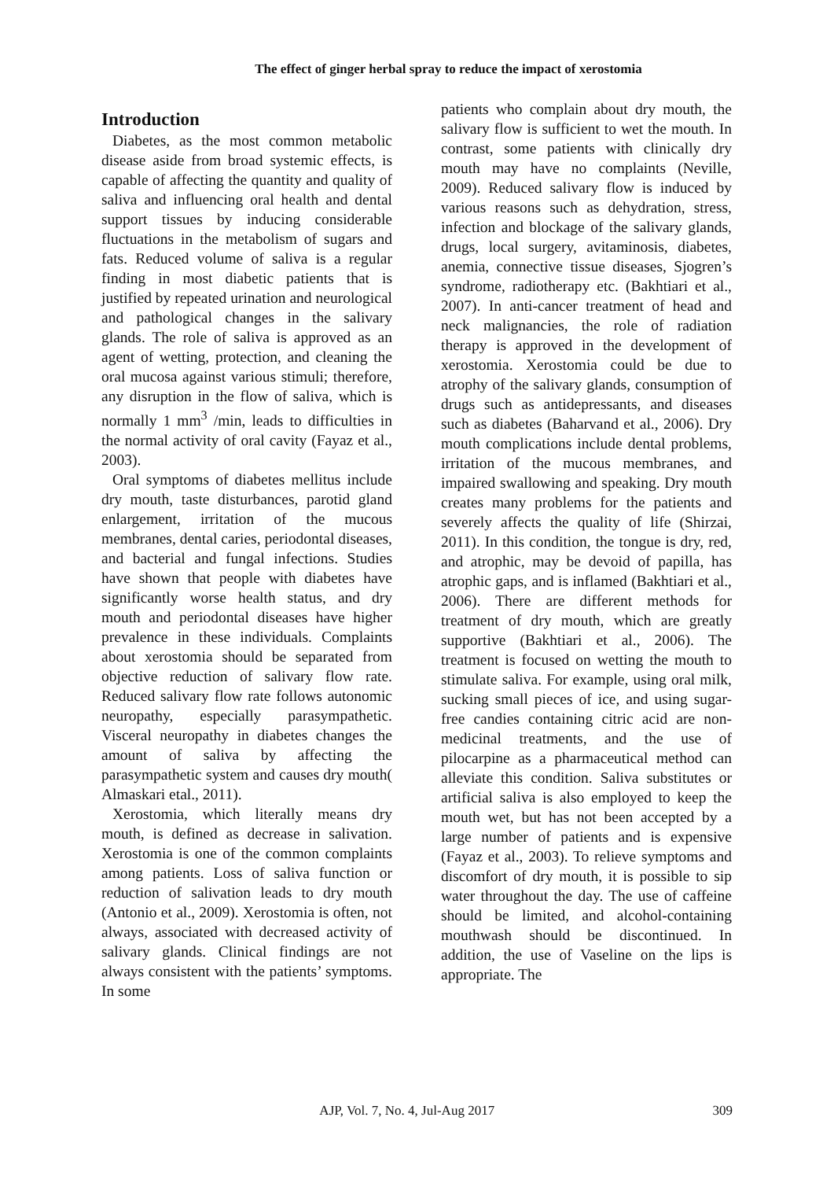The effect of ginger herbal spray to reduce the impact of xerostomia
Introduction
Diabetes, as the most common metabolic disease aside from broad systemic effects, is capable of affecting the quantity and quality of saliva and influencing oral health and dental support tissues by inducing considerable fluctuations in the metabolism of sugars and fats. Reduced volume of saliva is a regular finding in most diabetic patients that is justified by repeated urination and neurological and pathological changes in the salivary glands. The role of saliva is approved as an agent of wetting, protection, and cleaning the oral mucosa against various stimuli; therefore, any disruption in the flow of saliva, which is normally 1 mm<sup>3</sup> /min, leads to difficulties in the normal activity of oral cavity (Fayaz et al., 2003).
Oral symptoms of diabetes mellitus include dry mouth, taste disturbances, parotid gland enlargement, irritation of the mucous membranes, dental caries, periodontal diseases, and bacterial and fungal infections. Studies have shown that people with diabetes have significantly worse health status, and dry mouth and periodontal diseases have higher prevalence in these individuals. Complaints about xerostomia should be separated from objective reduction of salivary flow rate. Reduced salivary flow rate follows autonomic neuropathy, especially parasympathetic. Visceral neuropathy in diabetes changes the amount of saliva by affecting the parasympathetic system and causes dry mouth( Almaskari etal., 2011).
Xerostomia, which literally means dry mouth, is defined as decrease in salivation. Xerostomia is one of the common complaints among patients. Loss of saliva function or reduction of salivation leads to dry mouth (Antonio et al., 2009). Xerostomia is often, not always, associated with decreased activity of salivary glands. Clinical findings are not always consistent with the patients’ symptoms. In some
patients who complain about dry mouth, the salivary flow is sufficient to wet the mouth. In contrast, some patients with clinically dry mouth may have no complaints (Neville, 2009). Reduced salivary flow is induced by various reasons such as dehydration, stress, infection and blockage of the salivary glands, drugs, local surgery, avitaminosis, diabetes, anemia, connective tissue diseases, Sjogren’s syndrome, radiotherapy etc. (Bakhtiari et al., 2007). In anti-cancer treatment of head and neck malignancies, the role of radiation therapy is approved in the development of xerostomia. Xerostomia could be due to atrophy of the salivary glands, consumption of drugs such as antidepressants, and diseases such as diabetes (Baharvand et al., 2006). Dry mouth complications include dental problems, irritation of the mucous membranes, and impaired swallowing and speaking. Dry mouth creates many problems for the patients and severely affects the quality of life (Shirzai, 2011). In this condition, the tongue is dry, red, and atrophic, may be devoid of papilla, has atrophic gaps, and is inflamed (Bakhtiari et al., 2006). There are different methods for treatment of dry mouth, which are greatly supportive (Bakhtiari et al., 2006). The treatment is focused on wetting the mouth to stimulate saliva. For example, using oral milk, sucking small pieces of ice, and using sugar-free candies containing citric acid are non-medicinal treatments, and the use of pilocarpine as a pharmaceutical method can alleviate this condition. Saliva substitutes or artificial saliva is also employed to keep the mouth wet, but has not been accepted by a large number of patients and is expensive (Fayaz et al., 2003). To relieve symptoms and discomfort of dry mouth, it is possible to sip water throughout the day. The use of caffeine should be limited, and alcohol-containing mouthwash should be discontinued. In addition, the use of Vaseline on the lips is appropriate. The
AJP, Vol. 7, No. 4, Jul-Aug 2017 309